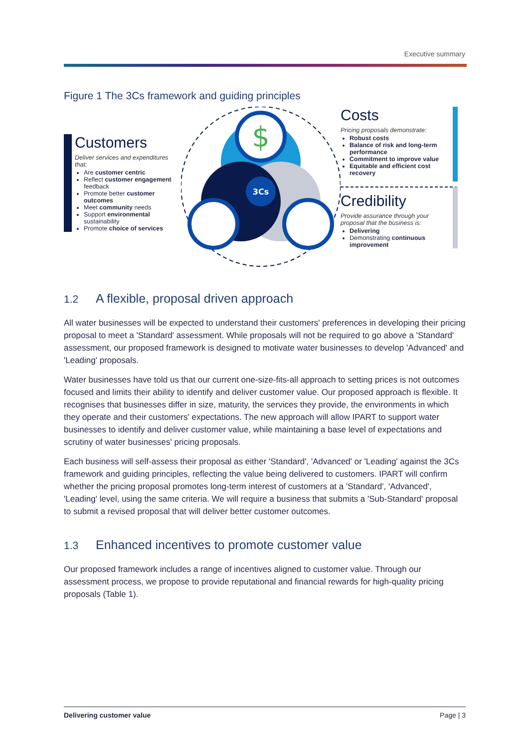Executive summary
Figure 1 The 3Cs framework and guiding principles
Customers
Deliver services and expenditures that:
Are customer centric
Reflect customer engagement feedback
Promote better customer outcomes
Meet community needs
Support environmental sustainability
Promote choice of services
$
3Cs
Costs
Pricing proposals demonstrate:
Robust costs
Balance of risk and long-term performance
Commitment to improve value
Equitable and efficient cost recovery
Credibility
Provide assurance through your proposal that the business is:
Delivering
Demonstrating continuous improvement
1.2 A flexible, proposal driven approach
All water businesses will be expected to understand their customers' preferences in developing their pricing proposal to meet a 'Standard' assessment. While proposals will not be required to go above a 'Standard' assessment, our proposed framework is designed to motivate water businesses to develop 'Advanced' and 'Leading' proposals.
Water businesses have told us that our current one-size-fits-all approach to setting prices is not outcomes focused and limits their ability to identify and deliver customer value. Our proposed approach is flexible. It recognises that businesses differ in size, maturity, the services they provide, the environments in which they operate and their customers' expectations. The new approach will allow IPART to support water businesses to identify and deliver customer value, while maintaining a base level of expectations and scrutiny of water businesses' pricing proposals.
Each business will self-assess their proposal as either 'Standard', 'Advanced' or 'Leading' against the 3Cs framework and guiding principles, reflecting the value being delivered to customers. IPART will confirm whether the pricing proposal promotes long-term interest of customers at a 'Standard', 'Advanced', 'Leading' level, using the same criteria. We will require a business that submits a 'Sub-Standard' proposal to submit a revised proposal that will deliver better customer outcomes.
1.3 Enhanced incentives to promote customer value
Our proposed framework includes a range of incentives aligned to customer value. Through our assessment process, we propose to provide reputational and financial rewards for high-quality pricing proposals (Table 1).
Delivering customer value Page | 3